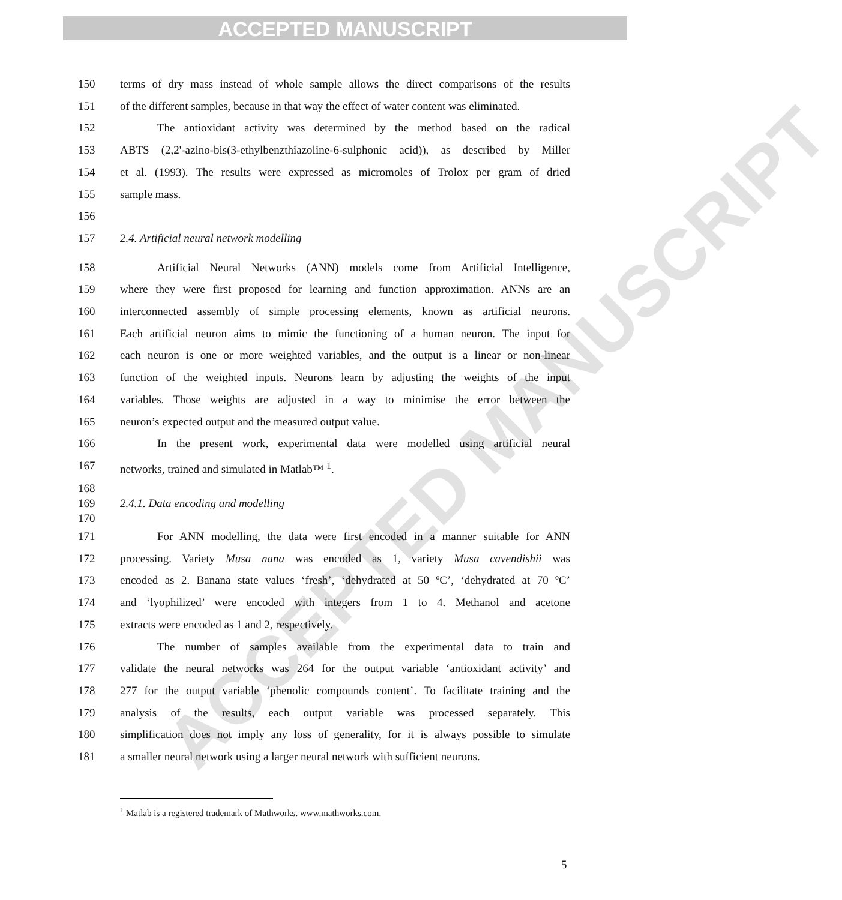ACCEPTED MANUSCRIPT
ACCEPTED MANUSCRIPT
150 terms of dry mass instead of whole sample allows the direct comparisons of the results
151 of the different samples, because in that way the effect of water content was eliminated.
152 The antioxidant activity was determined by the method based on the radical
153 ABTS (2,2'-azino-bis(3-ethylbenzthiazoline-6-sulphonic acid)), as described by Miller
154 et al. (1993). The results were expressed as micromoles of Trolox per gram of dried
155 sample mass.
156
157 2.4. Artificial neural network modelling
158 Artificial Neural Networks (ANN) models come from Artificial Intelligence,
159 where they were first proposed for learning and function approximation. ANNs are an
160 interconnected assembly of simple processing elements, known as artificial neurons.
161 Each artificial neuron aims to mimic the functioning of a human neuron. The input for
162 each neuron is one or more weighted variables, and the output is a linear or non-linear
163 function of the weighted inputs. Neurons learn by adjusting the weights of the input
164 variables. Those weights are adjusted in a way to minimise the error between the
165 neuron’s expected output and the measured output value.
166 In the present work, experimental data were modelled using artificial neural
167 networks, trained and simulated in Matlab™ <sup>1</sup>.
168
169 2.4.1. Data encoding and modelling
170
171 For ANN modelling, the data were first encoded in a manner suitable for ANN
172 processing. Variety Musa nana was encoded as 1, variety Musa cavendishii was
173 encoded as 2. Banana state values ‘fresh’, ‘dehydrated at 50 ºC’, ‘dehydrated at 70 ºC’
174 and ‘lyophilized’ were encoded with integers from 1 to 4. Methanol and acetone
175 extracts were encoded as 1 and 2, respectively.
176 The number of samples available from the experimental data to train and
177 validate the neural networks was 264 for the output variable ‘antioxidant activity’ and
178 277 for the output variable ‘phenolic compounds content’. To facilitate training and the
179 analysis of the results, each output variable was processed separately. This
180 simplification does not imply any loss of generality, for it is always possible to simulate
181 a smaller neural network using a larger neural network with sufficient neurons.
<sup>1</sup> Matlab is a registered trademark of Mathworks. www.mathworks.com.
5